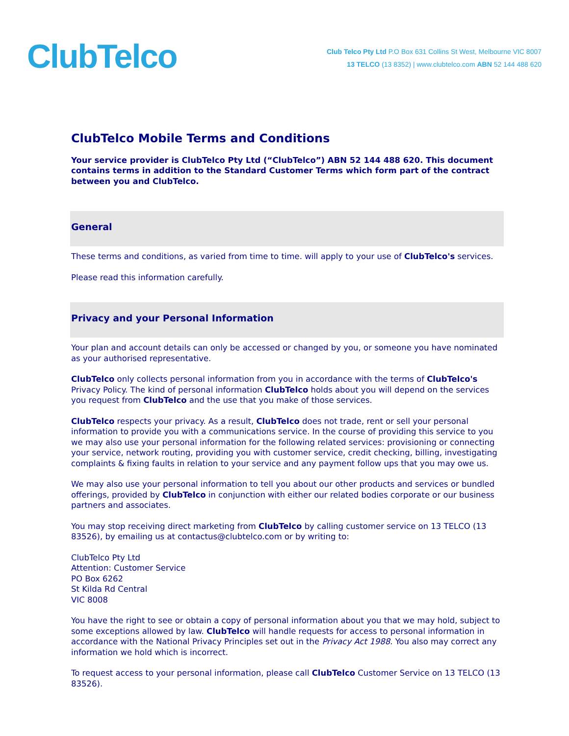ClubTelco
Club Telco Pty Ltd P.O Box 631 Collins St West, Melbourne VIC 8007
13 TELCO (13 8352) | www.clubtelco.com ABN 52 144 488 620
ClubTelco Mobile Terms and Conditions
Your service provider is ClubTelco Pty Ltd (“ClubTelco”) ABN 52 144 488 620. This document contains terms in addition to the Standard Customer Terms which form part of the contract between you and ClubTelco.
General
These terms and conditions, as varied from time to time. will apply to your use of ClubTelco's services.
Please read this information carefully.
Privacy and your Personal Information
Your plan and account details can only be accessed or changed by you, or someone you have nominated as your authorised representative.
ClubTelco only collects personal information from you in accordance with the terms of ClubTelco's Privacy Policy. The kind of personal information ClubTelco holds about you will depend on the services you request from ClubTelco and the use that you make of those services.
ClubTelco respects your privacy. As a result, ClubTelco does not trade, rent or sell your personal information to provide you with a communications service. In the course of providing this service to you we may also use your personal information for the following related services: provisioning or connecting your service, network routing, providing you with customer service, credit checking, billing, investigating complaints & fixing faults in relation to your service and any payment follow ups that you may owe us.
We may also use your personal information to tell you about our other products and services or bundled offerings, provided by ClubTelco in conjunction with either our related bodies corporate or our business partners and associates.
You may stop receiving direct marketing from ClubTelco by calling customer service on 13 TELCO (13 83526), by emailing us at contactus@clubtelco.com or by writing to:
ClubTelco Pty Ltd
Attention: Customer Service
PO Box 6262
St Kilda Rd Central
VIC 8008
You have the right to see or obtain a copy of personal information about you that we may hold, subject to some exceptions allowed by law. ClubTelco will handle requests for access to personal information in accordance with the National Privacy Principles set out in the Privacy Act 1988. You also may correct any information we hold which is incorrect.
To request access to your personal information, please call ClubTelco Customer Service on 13 TELCO (13 83526).